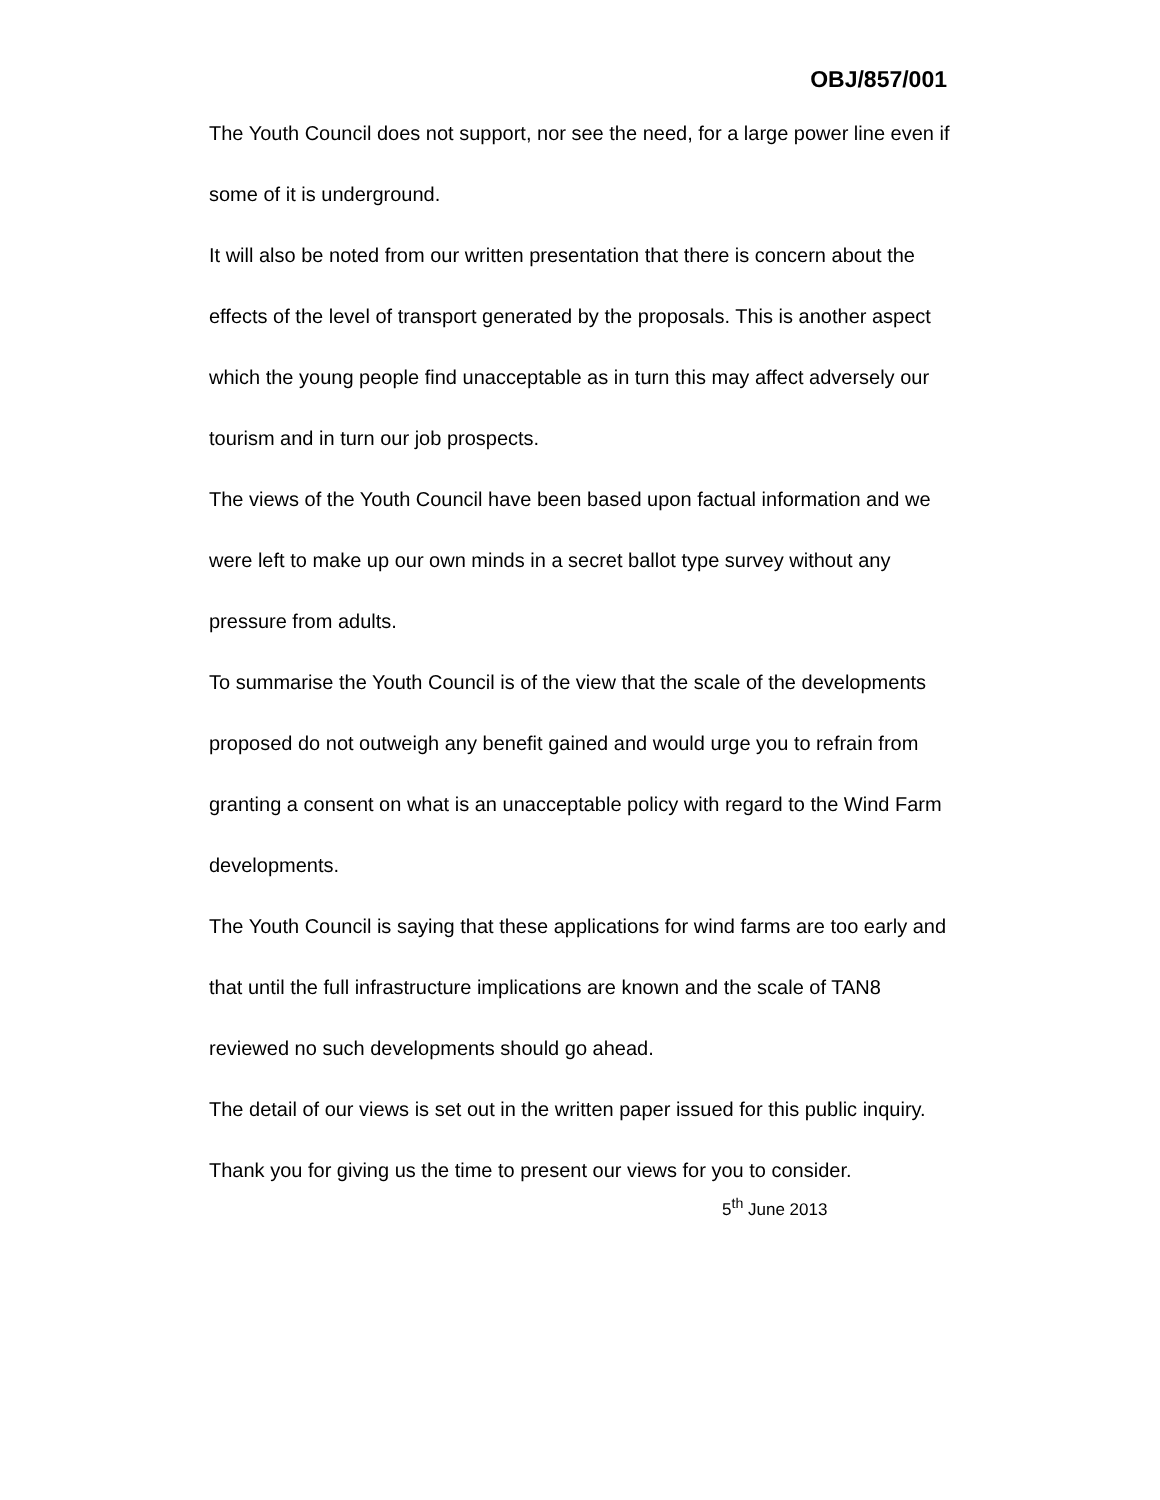OBJ/857/001
The Youth Council does not support, nor see the need, for a large power line even if some of it is underground.
It will also be noted from our written presentation that there is concern about the effects of the level of transport generated by the proposals. This is another aspect which the young people find unacceptable as in turn this may affect adversely our tourism and in turn our job prospects.
The views of the Youth Council have been based upon factual information and we were left to make up our own minds in a secret ballot type survey without any pressure from adults.
To summarise the Youth Council is of the view that the scale of the developments proposed do not outweigh any benefit gained and would urge you to refrain from granting a consent on what is an unacceptable policy with regard to the Wind Farm developments.
The Youth Council is saying that these applications for wind farms are too early and that until the full infrastructure implications are known and the scale of TAN8 reviewed no such developments should go ahead.
The detail of our views is set out in the written paper issued for this public inquiry.
Thank you for giving us the time to present our views for you to consider.
5<sup>th</sup> June 2013